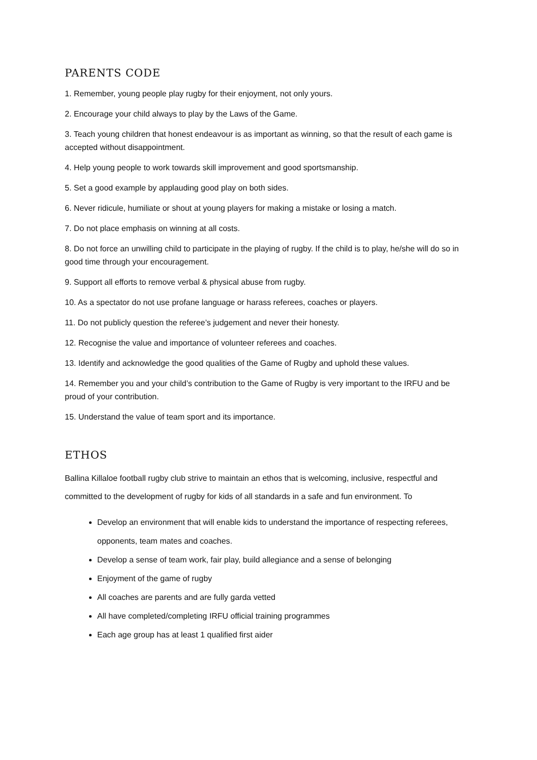PARENTS CODE
1. Remember, young people play rugby for their enjoyment, not only yours.
2. Encourage your child always to play by the Laws of the Game.
3. Teach young children that honest endeavour is as important as winning, so that the result of each game is accepted without disappointment.
4. Help young people to work towards skill improvement and good sportsmanship.
5. Set a good example by applauding good play on both sides.
6. Never ridicule, humiliate or shout at young players for making a mistake or losing a match.
7. Do not place emphasis on winning at all costs.
8. Do not force an unwilling child to participate in the playing of rugby. If the child is to play, he/she will do so in good time through your encouragement.
9. Support all efforts to remove verbal & physical abuse from rugby.
10. As a spectator do not use profane language or harass referees, coaches or players.
11. Do not publicly question the referee’s judgement and never their honesty.
12. Recognise the value and importance of volunteer referees and coaches.
13. Identify and acknowledge the good qualities of the Game of Rugby and uphold these values.
14. Remember you and your child’s contribution to the Game of Rugby is very important to the IRFU and be proud of your contribution.
15. Understand the value of team sport and its importance.
ETHOS
Ballina Killaloe football rugby club strive to maintain an ethos that is welcoming, inclusive, respectful and committed to the development of rugby for kids of all standards in a safe and fun environment. To
Develop an environment that will enable kids to understand the importance of respecting referees, opponents, team mates and coaches.
Develop a sense of team work, fair play, build allegiance and a sense of belonging
Enjoyment of the game of rugby
All coaches are parents and are fully garda vetted
All have completed/completing IRFU official training programmes
Each age group has at least 1 qualified first aider